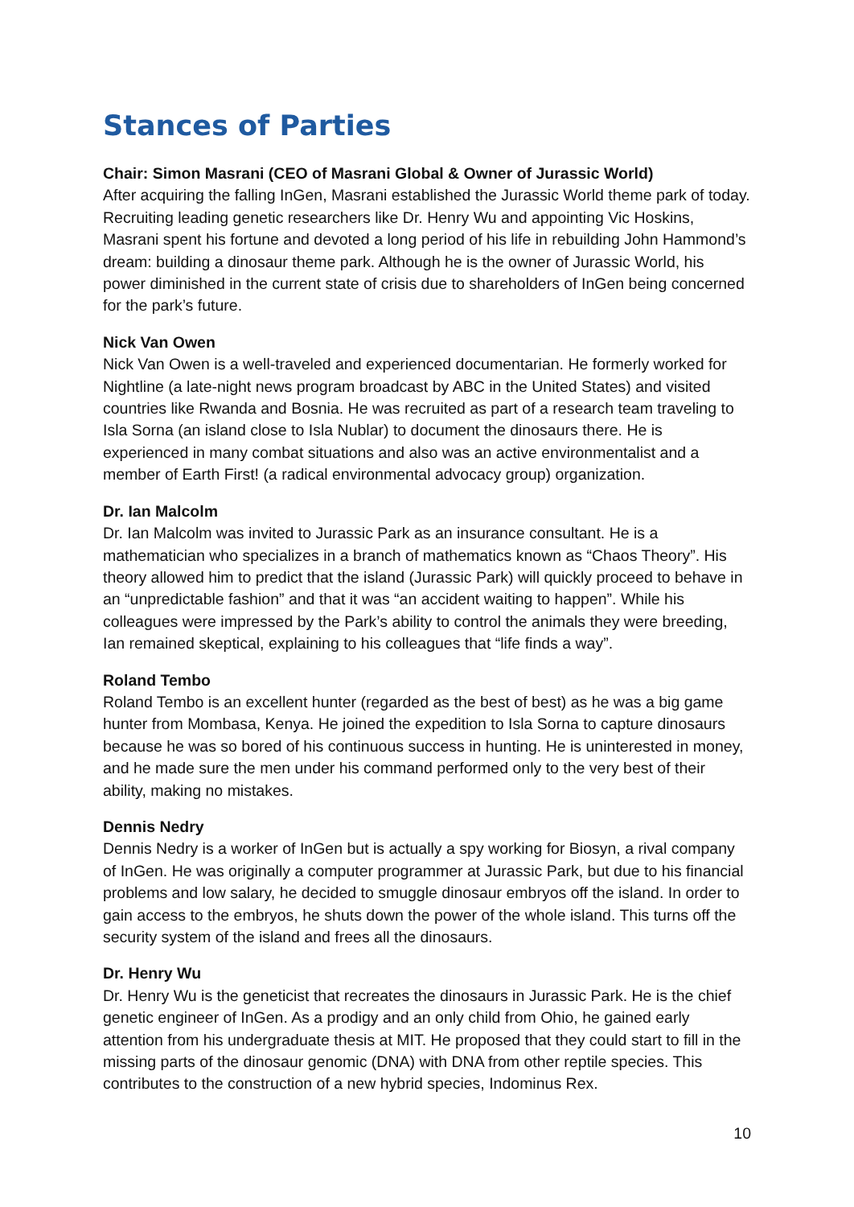Stances of Parties
Chair: Simon Masrani (CEO of Masrani Global & Owner of Jurassic World)
After acquiring the falling InGen, Masrani established the Jurassic World theme park of today. Recruiting leading genetic researchers like Dr. Henry Wu and appointing Vic Hoskins, Masrani spent his fortune and devoted a long period of his life in rebuilding John Hammond’s dream: building a dinosaur theme park. Although he is the owner of Jurassic World, his power diminished in the current state of crisis due to shareholders of InGen being concerned for the park’s future.
Nick Van Owen
Nick Van Owen is a well-traveled and experienced documentarian. He formerly worked for Nightline (a late-night news program broadcast by ABC in the United States) and visited countries like Rwanda and Bosnia. He was recruited as part of a research team traveling to Isla Sorna (an island close to Isla Nublar) to document the dinosaurs there. He is experienced in many combat situations and also was an active environmentalist and a member of Earth First! (a radical environmental advocacy group) organization.
Dr. Ian Malcolm
Dr. Ian Malcolm was invited to Jurassic Park as an insurance consultant. He is a mathematician who specializes in a branch of mathematics known as “Chaos Theory”. His theory allowed him to predict that the island (Jurassic Park) will quickly proceed to behave in an “unpredictable fashion” and that it was “an accident waiting to happen”. While his colleagues were impressed by the Park’s ability to control the animals they were breeding, Ian remained skeptical, explaining to his colleagues that “life finds a way”.
Roland Tembo
Roland Tembo is an excellent hunter (regarded as the best of best) as he was a big game hunter from Mombasa, Kenya. He joined the expedition to Isla Sorna to capture dinosaurs because he was so bored of his continuous success in hunting. He is uninterested in money, and he made sure the men under his command performed only to the very best of their ability, making no mistakes.
Dennis Nedry
Dennis Nedry is a worker of InGen but is actually a spy working for Biosyn, a rival company of InGen. He was originally a computer programmer at Jurassic Park, but due to his financial problems and low salary, he decided to smuggle dinosaur embryos off the island. In order to gain access to the embryos, he shuts down the power of the whole island. This turns off the security system of the island and frees all the dinosaurs.
Dr. Henry Wu
Dr. Henry Wu is the geneticist that recreates the dinosaurs in Jurassic Park. He is the chief genetic engineer of InGen. As a prodigy and an only child from Ohio, he gained early attention from his undergraduate thesis at MIT. He proposed that they could start to fill in the missing parts of the dinosaur genomic (DNA) with DNA from other reptile species. This contributes to the construction of a new hybrid species, Indominus Rex.
10